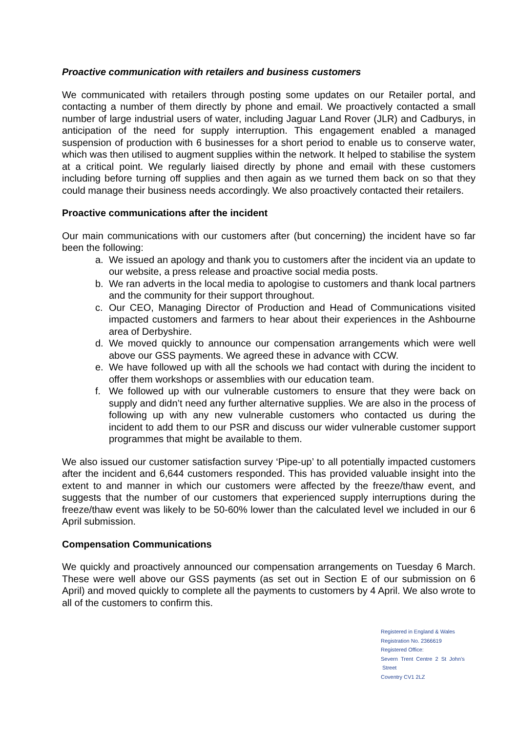Proactive communication with retailers and business customers
We communicated with retailers through posting some updates on our Retailer portal, and contacting a number of them directly by phone and email. We proactively contacted a small number of large industrial users of water, including Jaguar Land Rover (JLR) and Cadburys, in anticipation of the need for supply interruption. This engagement enabled a managed suspension of production with 6 businesses for a short period to enable us to conserve water, which was then utilised to augment supplies within the network. It helped to stabilise the system at a critical point. We regularly liaised directly by phone and email with these customers including before turning off supplies and then again as we turned them back on so that they could manage their business needs accordingly. We also proactively contacted their retailers.
Proactive communications after the incident
Our main communications with our customers after (but concerning) the incident have so far been the following:
a. We issued an apology and thank you to customers after the incident via an update to our website, a press release and proactive social media posts.
b. We ran adverts in the local media to apologise to customers and thank local partners and the community for their support throughout.
c. Our CEO, Managing Director of Production and Head of Communications visited impacted customers and farmers to hear about their experiences in the Ashbourne area of Derbyshire.
d. We moved quickly to announce our compensation arrangements which were well above our GSS payments. We agreed these in advance with CCW.
e. We have followed up with all the schools we had contact with during the incident to offer them workshops or assemblies with our education team.
f. We followed up with our vulnerable customers to ensure that they were back on supply and didn’t need any further alternative supplies. We are also in the process of following up with any new vulnerable customers who contacted us during the incident to add them to our PSR and discuss our wider vulnerable customer support programmes that might be available to them.
We also issued our customer satisfaction survey ‘Pipe-up’ to all potentially impacted customers after the incident and 6,644 customers responded. This has provided valuable insight into the extent to and manner in which our customers were affected by the freeze/thaw event, and suggests that the number of our customers that experienced supply interruptions during the freeze/thaw event was likely to be 50-60% lower than the calculated level we included in our 6 April submission.
Compensation Communications
We quickly and proactively announced our compensation arrangements on Tuesday 6 March. These were well above our GSS payments (as set out in Section E of our submission on 6 April) and moved quickly to complete all the payments to customers by 4 April. We also wrote to all of the customers to confirm this.
Registered in England & Wales
Registration No. 2366619
Registered Office:
Severn Trent Centre 2 St John’s Street
Coventry CV1 2LZ